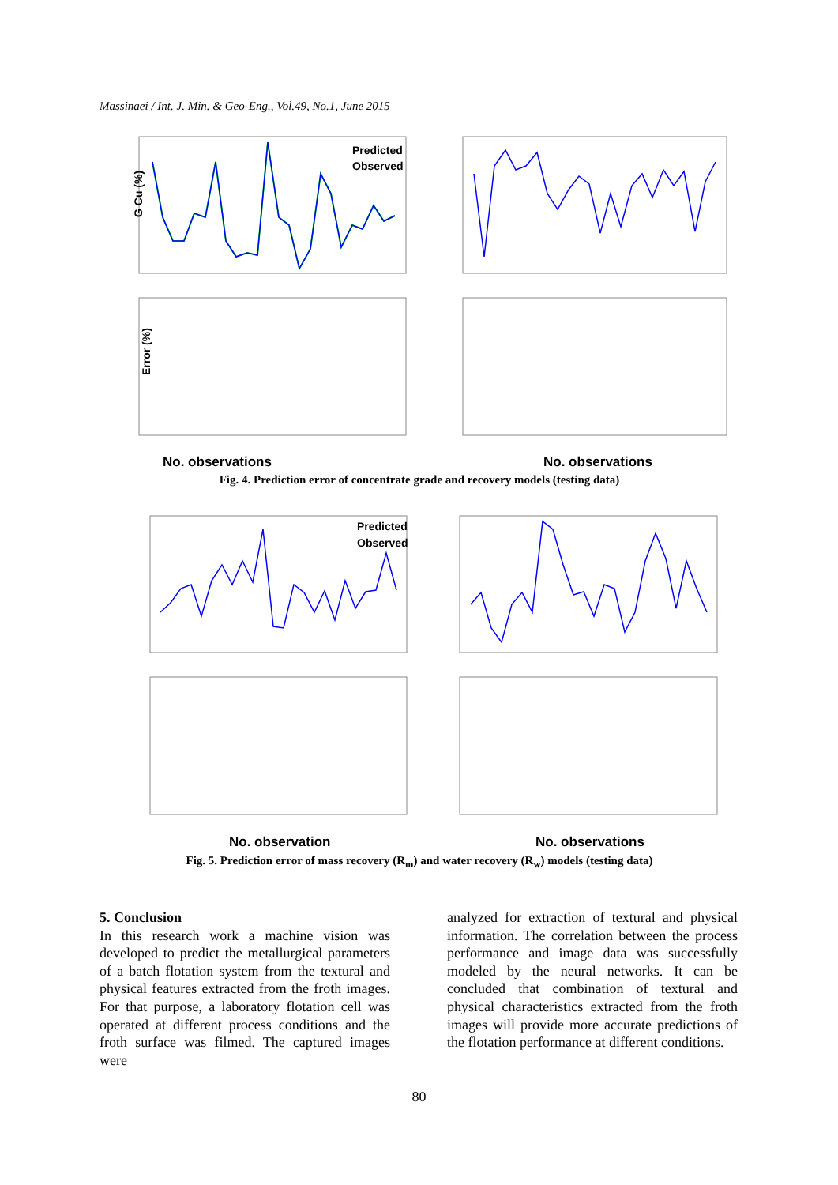Massinaei / Int. J. Min. & Geo-Eng., Vol.49, No.1, June 2015
Predicted
Observed
No. observations
No. observations
G Cu (%)
Error (%)
Fig. 4. Prediction error of concentrate grade and recovery models (testing data)
Predicted
Observed
No. observation
No. observations
Fig. 5. Prediction error of mass recovery (R<sub>m</sub>) and water recovery (R<sub>w</sub>) models (testing data)
5. Conclusion
In this research work a machine vision was developed to predict the metallurgical parameters of a batch flotation system from the textural and physical features extracted from the froth images. For that purpose, a laboratory flotation cell was operated at different process conditions and the froth surface was filmed. The captured images were
analyzed for extraction of textural and physical information. The correlation between the process performance and image data was successfully modeled by the neural networks. It can be concluded that combination of textural and physical characteristics extracted from the froth images will provide more accurate predictions of the flotation performance at different conditions.
80